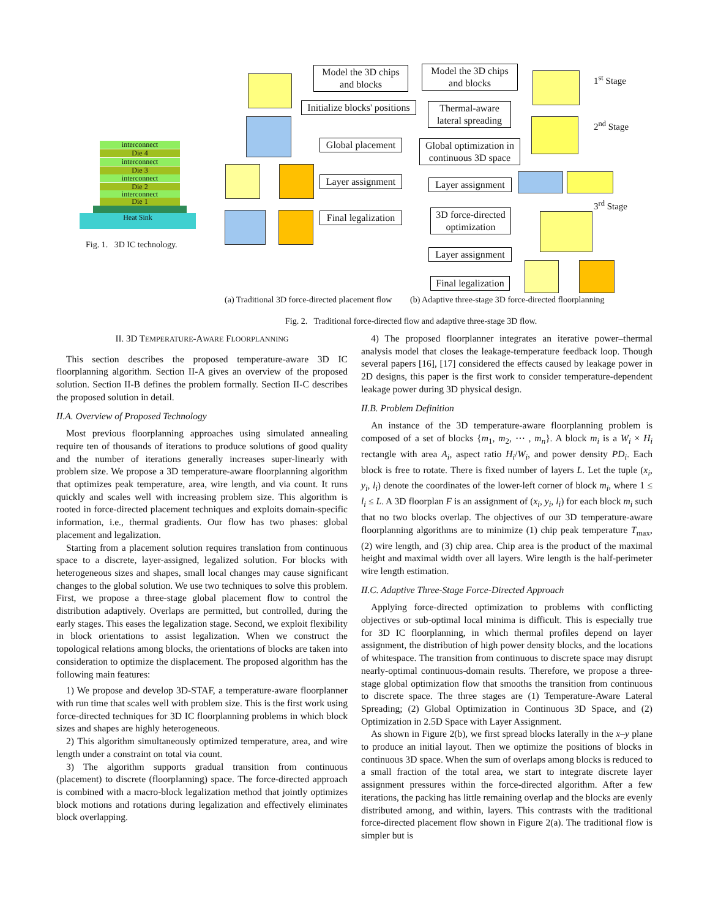interconnect
Die 4
interconnect
Die 3
interconnect
Die 2
interconnect
Die 1
Heat Sink
Fig. 1. 3D IC technology.
Model the 3D chips and blocks
Initialize blocks' positions
Global placement
Layer assignment
Final legalization
Model the 3D chips and blocks
Thermal-aware lateral spreading
Global optimization in continuous 3D space
Layer assignment
3D force-directed optimization
Layer assignment
Final legalization
1<sup>st</sup> Stage
2<sup>nd</sup> Stage
3<sup>rd</sup> Stage
(a) Traditional 3D force-directed placement flow
(b) Adaptive three-stage 3D force-directed floorplanning
Fig. 2. Traditional force-directed flow and adaptive three-stage 3D flow.
II. 3D TEMPERATURE-AWARE FLOORPLANNING
This section describes the proposed temperature-aware 3D IC floorplanning algorithm. Section II-A gives an overview of the proposed solution. Section II-B defines the problem formally. Section II-C describes the proposed solution in detail.
II.A. Overview of Proposed Technology
Most previous floorplanning approaches using simulated annealing require ten of thousands of iterations to produce solutions of good quality and the number of iterations generally increases super-linearly with problem size. We propose a 3D temperature-aware floorplanning algorithm that optimizes peak temperature, area, wire length, and via count. It runs quickly and scales well with increasing problem size. This algorithm is rooted in force-directed placement techniques and exploits domain-specific information, i.e., thermal gradients. Our flow has two phases: global placement and legalization.
Starting from a placement solution requires translation from continuous space to a discrete, layer-assigned, legalized solution. For blocks with heterogeneous sizes and shapes, small local changes may cause significant changes to the global solution. We use two techniques to solve this problem. First, we propose a three-stage global placement flow to control the distribution adaptively. Overlaps are permitted, but controlled, during the early stages. This eases the legalization stage. Second, we exploit flexibility in block orientations to assist legalization. When we construct the topological relations among blocks, the orientations of blocks are taken into consideration to optimize the displacement. The proposed algorithm has the following main features:
1) We propose and develop 3D-STAF, a temperature-aware floorplanner with run time that scales well with problem size. This is the first work using force-directed techniques for 3D IC floorplanning problems in which block sizes and shapes are highly heterogeneous.
2) This algorithm simultaneously optimized temperature, area, and wire length under a constraint on total via count.
3) The algorithm supports gradual transition from continuous (placement) to discrete (floorplanning) space. The force-directed approach is combined with a macro-block legalization method that jointly optimizes block motions and rotations during legalization and effectively eliminates block overlapping.
4) The proposed floorplanner integrates an iterative power–thermal analysis model that closes the leakage-temperature feedback loop. Though several papers [16], [17] considered the effects caused by leakage power in 2D designs, this paper is the first work to consider temperature-dependent leakage power during 3D physical design.
II.B. Problem Definition
An instance of the 3D temperature-aware floorplanning problem is composed of a set of blocks {m<sub>1</sub>, m<sub>2</sub>, ⋯ , m<sub>n</sub>}. A block m<sub>i</sub> is a W<sub>i</sub> × H<sub>i</sub> rectangle with area A<sub>i</sub>, aspect ratio H<sub>i</sub>/W<sub>i</sub>, and power density PD<sub>i</sub>. Each block is free to rotate. There is fixed number of layers L. Let the tuple (x<sub>i</sub>, y<sub>i</sub>, l<sub>i</sub>) denote the coordinates of the lower-left corner of block m<sub>i</sub>, where 1 ≤ l<sub>i</sub> ≤ L. A 3D floorplan F is an assignment of (x<sub>i</sub>, y<sub>i</sub>, l<sub>i</sub>) for each block m<sub>i</sub> such that no two blocks overlap. The objectives of our 3D temperature-aware floorplanning algorithms are to minimize (1) chip peak temperature T<sub>max</sub>, (2) wire length, and (3) chip area. Chip area is the product of the maximal height and maximal width over all layers. Wire length is the half-perimeter wire length estimation.
II.C. Adaptive Three-Stage Force-Directed Approach
Applying force-directed optimization to problems with conflicting objectives or sub-optimal local minima is difficult. This is especially true for 3D IC floorplanning, in which thermal profiles depend on layer assignment, the distribution of high power density blocks, and the locations of whitespace. The transition from continuous to discrete space may disrupt nearly-optimal continuous-domain results. Therefore, we propose a three-stage global optimization flow that smooths the transition from continuous to discrete space. The three stages are (1) Temperature-Aware Lateral Spreading; (2) Global Optimization in Continuous 3D Space, and (2) Optimization in 2.5D Space with Layer Assignment.
As shown in Figure 2(b), we first spread blocks laterally in the x–y plane to produce an initial layout. Then we optimize the positions of blocks in continuous 3D space. When the sum of overlaps among blocks is reduced to a small fraction of the total area, we start to integrate discrete layer assignment pressures within the force-directed algorithm. After a few iterations, the packing has little remaining overlap and the blocks are evenly distributed among, and within, layers. This contrasts with the traditional force-directed placement flow shown in Figure 2(a). The traditional flow is simpler but is